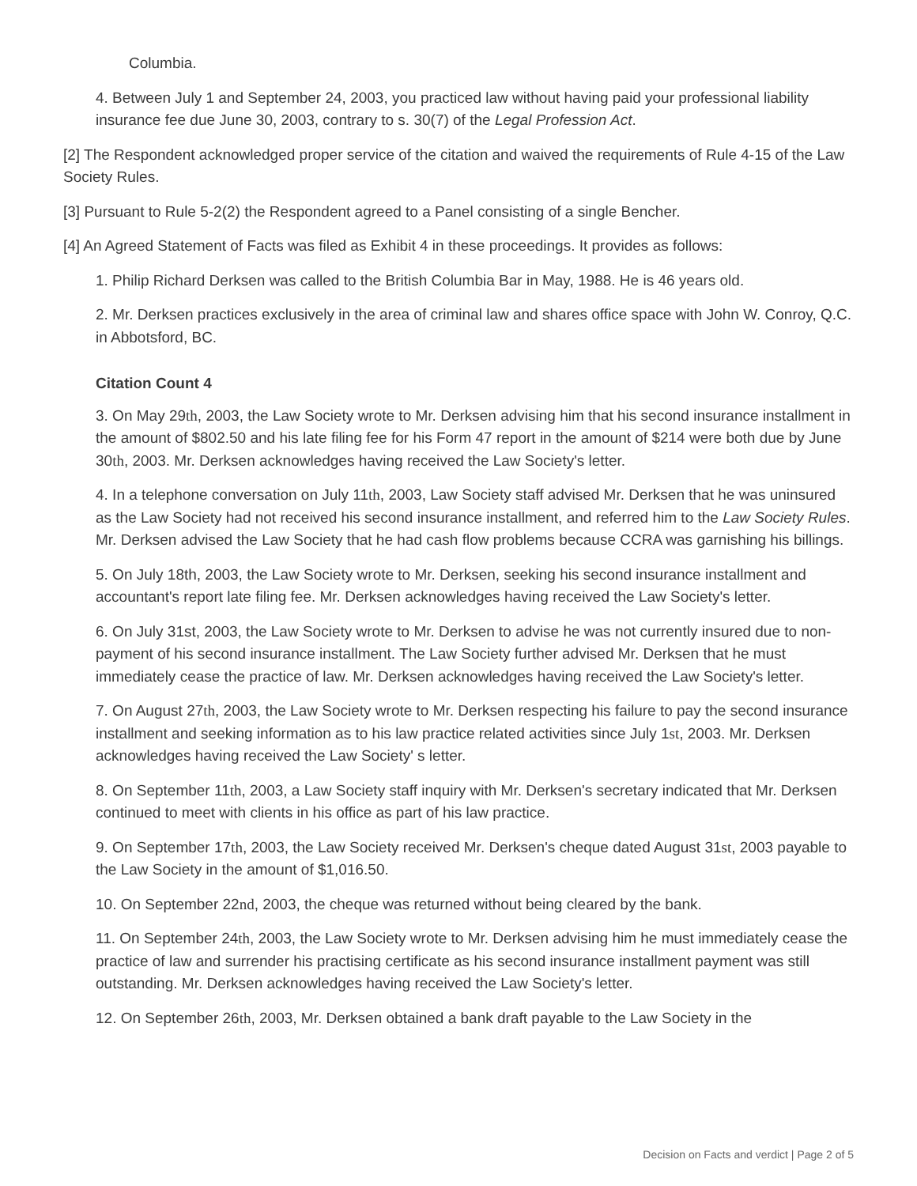Columbia.
4. Between July 1 and September 24, 2003, you practiced law without having paid your professional liability insurance fee due June 30, 2003, contrary to s. 30(7) of the Legal Profession Act.
[2] The Respondent acknowledged proper service of the citation and waived the requirements of Rule 4-15 of the Law Society Rules.
[3] Pursuant to Rule 5-2(2) the Respondent agreed to a Panel consisting of a single Bencher.
[4] An Agreed Statement of Facts was filed as Exhibit 4 in these proceedings. It provides as follows:
1. Philip Richard Derksen was called to the British Columbia Bar in May, 1988. He is 46 years old.
2. Mr. Derksen practices exclusively in the area of criminal law and shares office space with John W. Conroy, Q.C. in Abbotsford, BC.
Citation Count 4
3. On May 29th, 2003, the Law Society wrote to Mr. Derksen advising him that his second insurance installment in the amount of $802.50 and his late filing fee for his Form 47 report in the amount of $214 were both due by June 30th, 2003. Mr. Derksen acknowledges having received the Law Society's letter.
4. In a telephone conversation on July 11th, 2003, Law Society staff advised Mr. Derksen that he was uninsured as the Law Society had not received his second insurance installment, and referred him to the Law Society Rules. Mr. Derksen advised the Law Society that he had cash flow problems because CCRA was garnishing his billings.
5. On July 18th, 2003, the Law Society wrote to Mr. Derksen, seeking his second insurance installment and accountant's report late filing fee. Mr. Derksen acknowledges having received the Law Society's letter.
6. On July 31st, 2003, the Law Society wrote to Mr. Derksen to advise he was not currently insured due to non-payment of his second insurance installment. The Law Society further advised Mr. Derksen that he must immediately cease the practice of law. Mr. Derksen acknowledges having received the Law Society's letter.
7. On August 27th, 2003, the Law Society wrote to Mr. Derksen respecting his failure to pay the second insurance installment and seeking information as to his law practice related activities since July 1st, 2003. Mr. Derksen acknowledges having received the Law Society' s letter.
8. On September 11th, 2003, a Law Society staff inquiry with Mr. Derksen's secretary indicated that Mr. Derksen continued to meet with clients in his office as part of his law practice.
9. On September 17th, 2003, the Law Society received Mr. Derksen's cheque dated August 31st, 2003 payable to the Law Society in the amount of $1,016.50.
10. On September 22nd, 2003, the cheque was returned without being cleared by the bank.
11. On September 24th, 2003, the Law Society wrote to Mr. Derksen advising him he must immediately cease the practice of law and surrender his practising certificate as his second insurance installment payment was still outstanding. Mr. Derksen acknowledges having received the Law Society's letter.
12. On September 26th, 2003, Mr. Derksen obtained a bank draft payable to the Law Society in the
Decision on Facts and verdict | Page 2 of 5